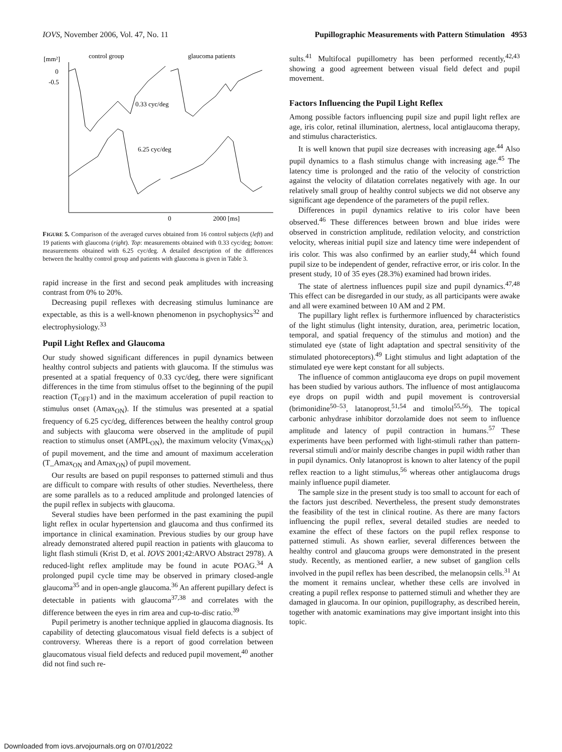IOVS, November 2006, Vol. 47, No. 11 Pupillographic Measurements with Pattern Stimulation 4953
[mm²]
control group
glaucoma patients
0
-0.5
0.33 cyc/deg
6.25 cyc/deg
0
2000 [ms]
FIGURE 5. Comparison of the averaged curves obtained from 16 control subjects (left) and 19 patients with glaucoma (right). Top: measurements obtained with 0.33 cyc/deg; bottom: measurements obtained with 6.25 cyc/deg. A detailed description of the differences between the healthy control group and patients with glaucoma is given in Table 3.
rapid increase in the first and second peak amplitudes with increasing contrast from 0% to 20%.
Decreasing pupil reflexes with decreasing stimulus luminance are expectable, as this is a well-known phenomenon in psychophysics<sup>32</sup> and electrophysiology.<sup>33</sup>
Pupil Light Reflex and Glaucoma
Our study showed significant differences in pupil dynamics between healthy control subjects and patients with glaucoma. If the stimulus was presented at a spatial frequency of 0.33 cyc/deg, there were significant differences in the time from stimulus offset to the beginning of the pupil reaction (T<sub>OFF</sub>1) and in the maximum acceleration of pupil reaction to stimulus onset (Amax<sub>ON</sub>). If the stimulus was presented at a spatial frequency of 6.25 cyc/deg, differences between the healthy control group and subjects with glaucoma were observed in the amplitude of pupil reaction to stimulus onset (AMPL<sub>ON</sub>), the maximum velocity (Vmax<sub>ON</sub>) of pupil movement, and the time and amount of maximum acceleration (T_Amax<sub>ON</sub> and Amax<sub>ON</sub>) of pupil movement.
Our results are based on pupil responses to patterned stimuli and thus are difficult to compare with results of other studies. Nevertheless, there are some parallels as to a reduced amplitude and prolonged latencies of the pupil reflex in subjects with glaucoma.
Several studies have been performed in the past examining the pupil light reflex in ocular hypertension and glaucoma and thus confirmed its importance in clinical examination. Previous studies by our group have already demonstrated altered pupil reaction in patients with glaucoma to light flash stimuli (Krist D, et al. IOVS 2001;42:ARVO Abstract 2978). A reduced-light reflex amplitude may be found in acute POAG.<sup>34</sup> A prolonged pupil cycle time may be observed in primary closed-angle glaucoma<sup>35</sup> and in open-angle glaucoma.<sup>36</sup> An afferent pupillary defect is detectable in patients with glaucoma<sup>37,38</sup> and correlates with the difference between the eyes in rim area and cup-to-disc ratio.<sup>39</sup>
Pupil perimetry is another technique applied in glaucoma diagnosis. Its capability of detecting glaucomatous visual field defects is a subject of controversy. Whereas there is a report of good correlation between glaucomatous visual field defects and reduced pupil movement,<sup>40</sup> another did not find such re-
sults.<sup>41</sup> Multifocal pupillometry has been performed recently,<sup>42,43</sup> showing a good agreement between visual field defect and pupil movement.
Factors Influencing the Pupil Light Reflex
Among possible factors influencing pupil size and pupil light reflex are age, iris color, retinal illumination, alertness, local antiglaucoma therapy, and stimulus characteristics.
It is well known that pupil size decreases with increasing age.<sup>44</sup> Also pupil dynamics to a flash stimulus change with increasing age.<sup>45</sup> The latency time is prolonged and the ratio of the velocity of constriction against the velocity of dilatation correlates negatively with age. In our relatively small group of healthy control subjects we did not observe any significant age dependence of the parameters of the pupil reflex.
Differences in pupil dynamics relative to iris color have been observed.<sup>46</sup> These differences between brown and blue irides were observed in constriction amplitude, redilation velocity, and constriction velocity, whereas initial pupil size and latency time were independent of iris color. This was also confirmed by an earlier study,<sup>44</sup> which found pupil size to be independent of gender, refractive error, or iris color. In the present study, 10 of 35 eyes (28.3%) examined had brown irides.
The state of alertness influences pupil size and pupil dynamics.<sup>47,48</sup> This effect can be disregarded in our study, as all participants were awake and all were examined between 10 AM and 2 PM.
The pupillary light reflex is furthermore influenced by characteristics of the light stimulus (light intensity, duration, area, perimetric location, temporal, and spatial frequency of the stimulus and motion) and the stimulated eye (state of light adaptation and spectral sensitivity of the stimulated photoreceptors).<sup>49</sup> Light stimulus and light adaptation of the stimulated eye were kept constant for all subjects.
The influence of common antiglaucoma eye drops on pupil movement has been studied by various authors. The influence of most antiglaucoma eye drops on pupil width and pupil movement is controversial (brimonidine<sup>50–53</sup>, latanoprost,<sup>51,54</sup> and timolol<sup>55,56</sup>). The topical carbonic anhydrase inhibitor dorzolamide does not seem to influence amplitude and latency of pupil contraction in humans.<sup>57</sup> These experiments have been performed with light-stimuli rather than pattern-reversal stimuli and/or mainly describe changes in pupil width rather than in pupil dynamics. Only latanoprost is known to alter latency of the pupil reflex reaction to a light stimulus,<sup>56</sup> whereas other antiglaucoma drugs mainly influence pupil diameter.
The sample size in the present study is too small to account for each of the factors just described. Nevertheless, the present study demonstrates the feasibility of the test in clinical routine. As there are many factors influencing the pupil reflex, several detailed studies are needed to examine the effect of these factors on the pupil reflex response to patterned stimuli. As shown earlier, several differences between the healthy control and glaucoma groups were demonstrated in the present study. Recently, as mentioned earlier, a new subset of ganglion cells involved in the pupil reflex has been described, the melanopsin cells.<sup>31</sup> At the moment it remains unclear, whether these cells are involved in creating a pupil reflex response to patterned stimuli and whether they are damaged in glaucoma. In our opinion, pupillography, as described herein, together with anatomic examinations may give important insight into this topic.
Downloaded from iovs.arvojournals.org on 07/01/2022